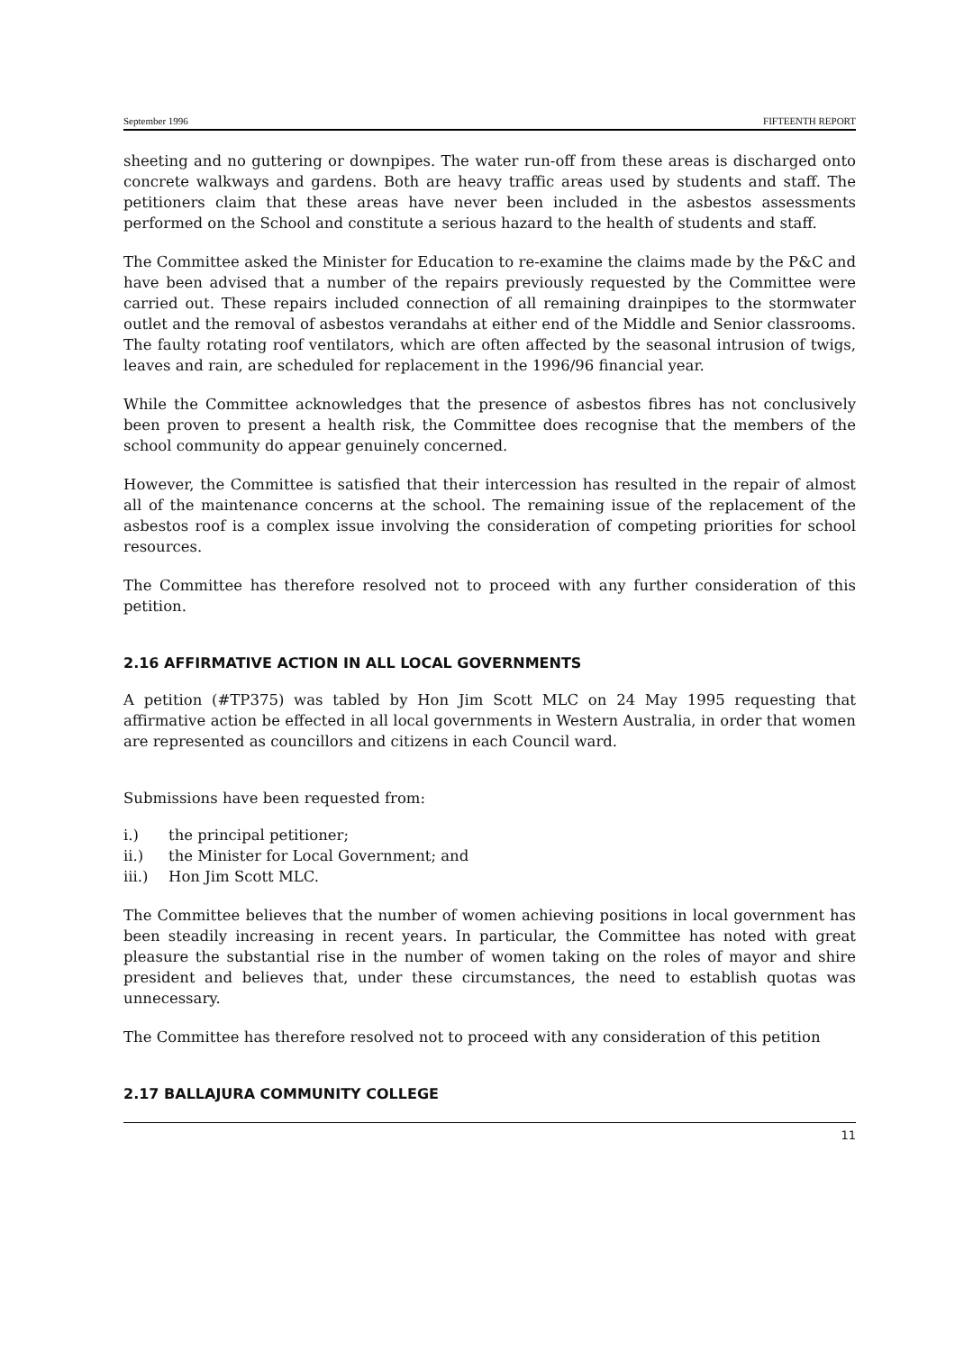September 1996 FIFTEENTH REPORT
sheeting and no guttering or downpipes. The water run-off from these areas is discharged onto concrete walkways and gardens. Both are heavy traffic areas used by students and staff. The petitioners claim that these areas have never been included in the asbestos assessments performed on the School and constitute a serious hazard to the health of students and staff.
The Committee asked the Minister for Education to re-examine the claims made by the P&C and have been advised that a number of the repairs previously requested by the Committee were carried out. These repairs included connection of all remaining drainpipes to the stormwater outlet and the removal of asbestos verandahs at either end of the Middle and Senior classrooms. The faulty rotating roof ventilators, which are often affected by the seasonal intrusion of twigs, leaves and rain, are scheduled for replacement in the 1996/96 financial year.
While the Committee acknowledges that the presence of asbestos fibres has not conclusively been proven to present a health risk, the Committee does recognise that the members of the school community do appear genuinely concerned.
However, the Committee is satisfied that their intercession has resulted in the repair of almost all of the maintenance concerns at the school. The remaining issue of the replacement of the asbestos roof is a complex issue involving the consideration of competing priorities for school resources.
The Committee has therefore resolved not to proceed with any further consideration of this petition.
2.16 AFFIRMATIVE ACTION IN ALL LOCAL GOVERNMENTS
A petition (#TP375) was tabled by Hon Jim Scott MLC on 24 May 1995 requesting that affirmative action be effected in all local governments in Western Australia, in order that women are represented as councillors and citizens in each Council ward.
Submissions have been requested from:
i.) the principal petitioner;
ii.) the Minister for Local Government; and
iii.) Hon Jim Scott MLC.
The Committee believes that the number of women achieving positions in local government has been steadily increasing in recent years. In particular, the Committee has noted with great pleasure the substantial rise in the number of women taking on the roles of mayor and shire president and believes that, under these circumstances, the need to establish quotas was unnecessary.
The Committee has therefore resolved not to proceed with any consideration of this petition
2.17 BALLAJURA COMMUNITY COLLEGE
11